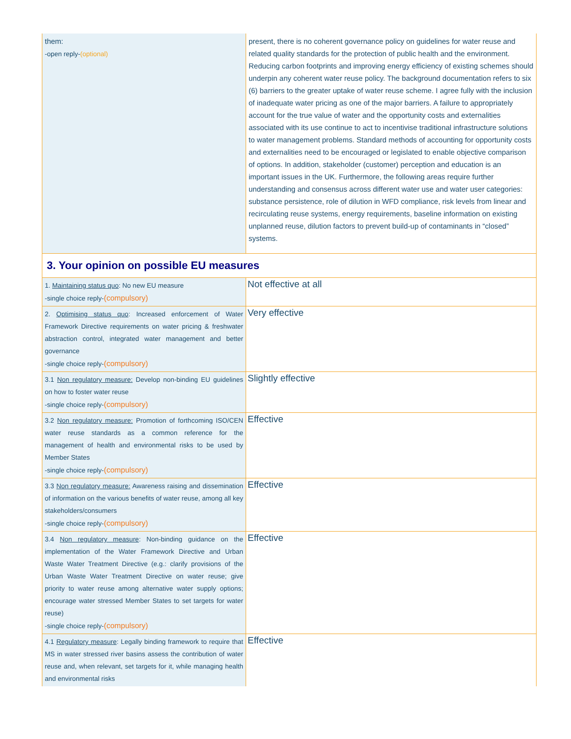| them: -open reply- (optional) | present, there is no coherent governance policy on guidelines for water reuse and related quality standards for the protection of public health and the environment. Reducing carbon footprints and improving energy efficiency of existing schemes should underpin any coherent water reuse policy. The background documentation refers to six (6) barriers to the greater uptake of water reuse scheme. I agree fully with the inclusion of inadequate water pricing as one of the major barriers. A failure to appropriately account for the true value of water and the opportunity costs and externalities associated with its use continue to act to incentivise traditional infrastructure solutions to water management problems. Standard methods of accounting for opportunity costs and externalities need to be encouraged or legislated to enable objective comparison of options. In addition, stakeholder (customer) perception and education is an important issues in the UK. Furthermore, the following areas require further understanding and consensus across different water use and water user categories: substance persistence, role of dilution in WFD compliance, risk levels from linear and recirculating reuse systems, energy requirements, baseline information on existing unplanned reuse, dilution factors to prevent build-up of contaminants in “closed” systems. |
| 3. Your opinion on possible EU measures | |
| 1. Maintaining status quo : No new EU measure -single choice reply- (compulsory) | Not effective at all |
| 2. Optimising status quo : Increased enforcement of Water Framework Directive requirements on water pricing & freshwater abstraction control, integrated water management and better governance -single choice reply- (compulsory) | Very effective |
| 3.1 Non regulatory measure: Develop non-binding EU guidelines on how to foster water reuse -single choice reply- (compulsory) | Slightly effective |
| 3.2 Non regulatory measure: Promotion of forthcoming ISO/CEN water reuse standards as a common reference for the management of health and environmental risks to be used by Member States -single choice reply- (compulsory) | Effective |
| 3.3 Non regulatory measure: Awareness raising and dissemination of information on the various benefits of water reuse, among all key stakeholders/consumers -single choice reply- (compulsory) | Effective |
| 3.4 Non regulatory measure : Non-binding guidance on the implementation of the Water Framework Directive and Urban Waste Water Treatment Directive (e.g.: clarify provisions of the Urban Waste Water Treatment Directive on water reuse; give priority to water reuse among alternative water supply options; encourage water stressed Member States to set targets for water reuse) -single choice reply- (compulsory) | Effective |
| 4.1 Regulatory measure : Legally binding framework to require that MS in water stressed river basins assess the contribution of water reuse and, when relevant, set targets for it, while managing health and environmental risks | Effective |